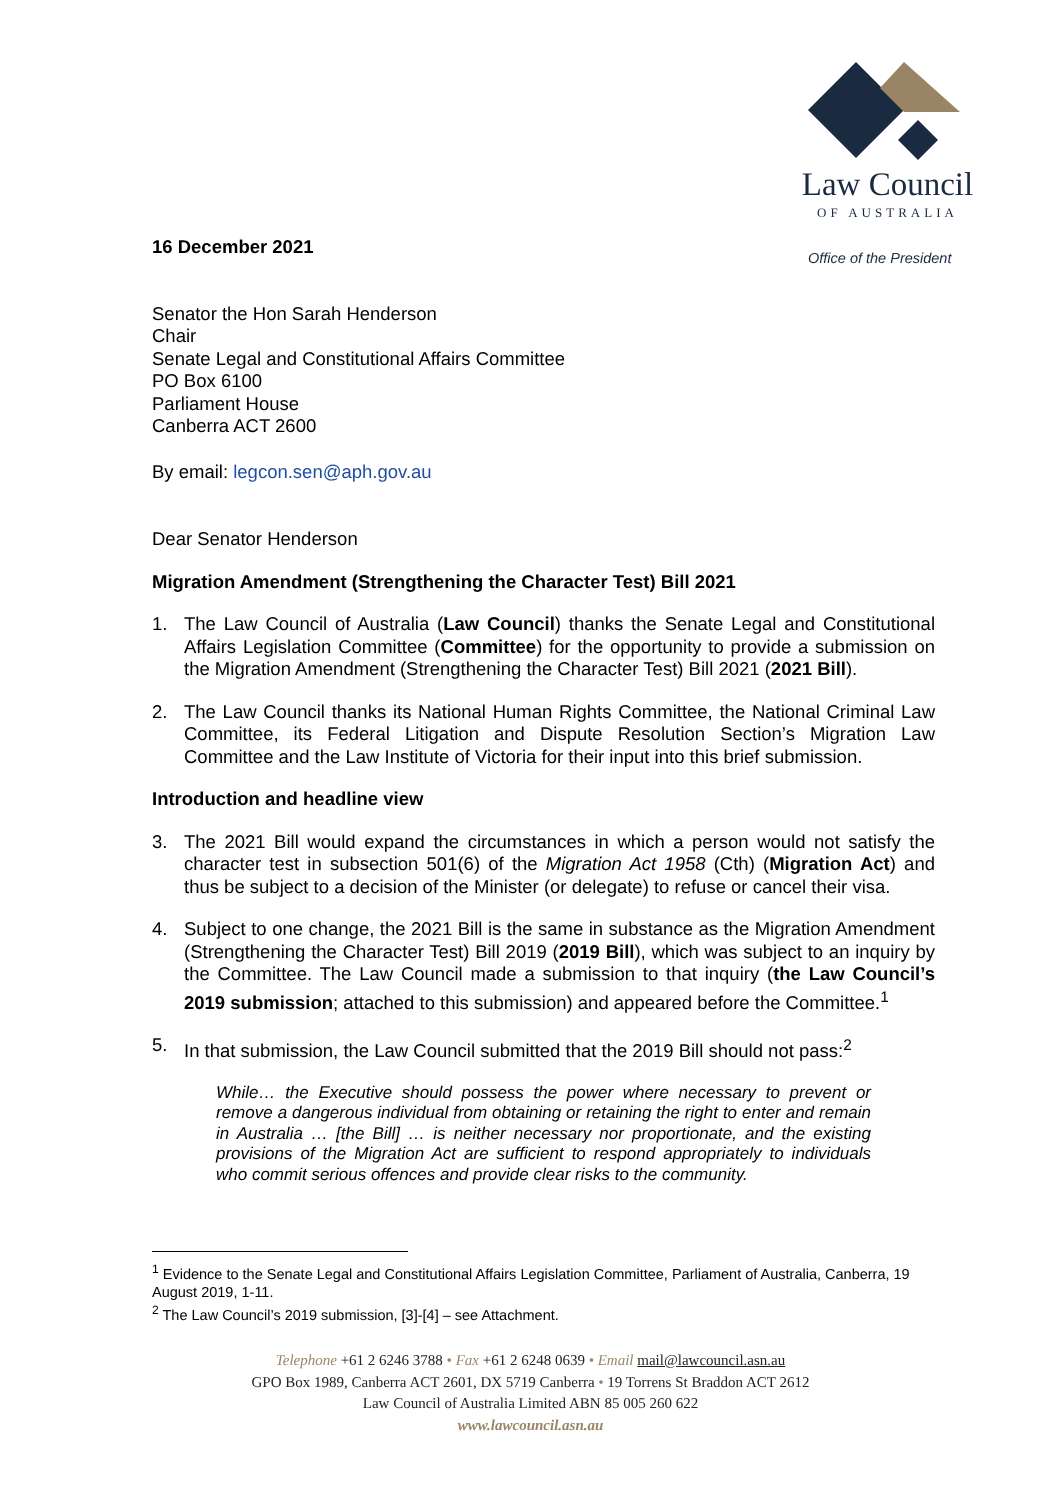Law Council
OF AUSTRALIA
Office of the President
16 December 2021
Senator the Hon Sarah Henderson
Chair
Senate Legal and Constitutional Affairs Committee
PO Box 6100
Parliament House
Canberra ACT 2600
By email: legcon.sen@aph.gov.au
Dear Senator Henderson
Migration Amendment (Strengthening the Character Test) Bill 2021
1. The Law Council of Australia (Law Council) thanks the Senate Legal and Constitutional Affairs Legislation Committee (Committee) for the opportunity to provide a submission on the Migration Amendment (Strengthening the Character Test) Bill 2021 (2021 Bill).
2. The Law Council thanks its National Human Rights Committee, the National Criminal Law Committee, its Federal Litigation and Dispute Resolution Section’s Migration Law Committee and the Law Institute of Victoria for their input into this brief submission.
Introduction and headline view
3. The 2021 Bill would expand the circumstances in which a person would not satisfy the character test in subsection 501(6) of the Migration Act 1958 (Cth) (Migration Act) and thus be subject to a decision of the Minister (or delegate) to refuse or cancel their visa.
4. Subject to one change, the 2021 Bill is the same in substance as the Migration Amendment (Strengthening the Character Test) Bill 2019 (2019 Bill), which was subject to an inquiry by the Committee. The Law Council made a submission to that inquiry (the Law Council’s 2019 submission; attached to this submission) and appeared before the Committee.<sup>1</sup>
5. In that submission, the Law Council submitted that the 2019 Bill should not pass:<sup>2</sup>
While… the Executive should possess the power where necessary to prevent or remove a dangerous individual from obtaining or retaining the right to enter and remain in Australia … [the Bill] … is neither necessary nor proportionate, and the existing provisions of the Migration Act are sufficient to respond appropriately to individuals who commit serious offences and provide clear risks to the community.
<sup>1</sup> Evidence to the Senate Legal and Constitutional Affairs Legislation Committee, Parliament of Australia, Canberra, 19 August 2019, 1-11.
<sup>2</sup> The Law Council’s 2019 submission, [3]-[4] – see Attachment.
Telephone +61 2 6246 3788 • Fax +61 2 6248 0639 • Email mail@lawcouncil.asn.au
GPO Box 1989, Canberra ACT 2601, DX 5719 Canberra • 19 Torrens St Braddon ACT 2612
Law Council of Australia Limited ABN 85 005 260 622
www.lawcouncil.asn.au